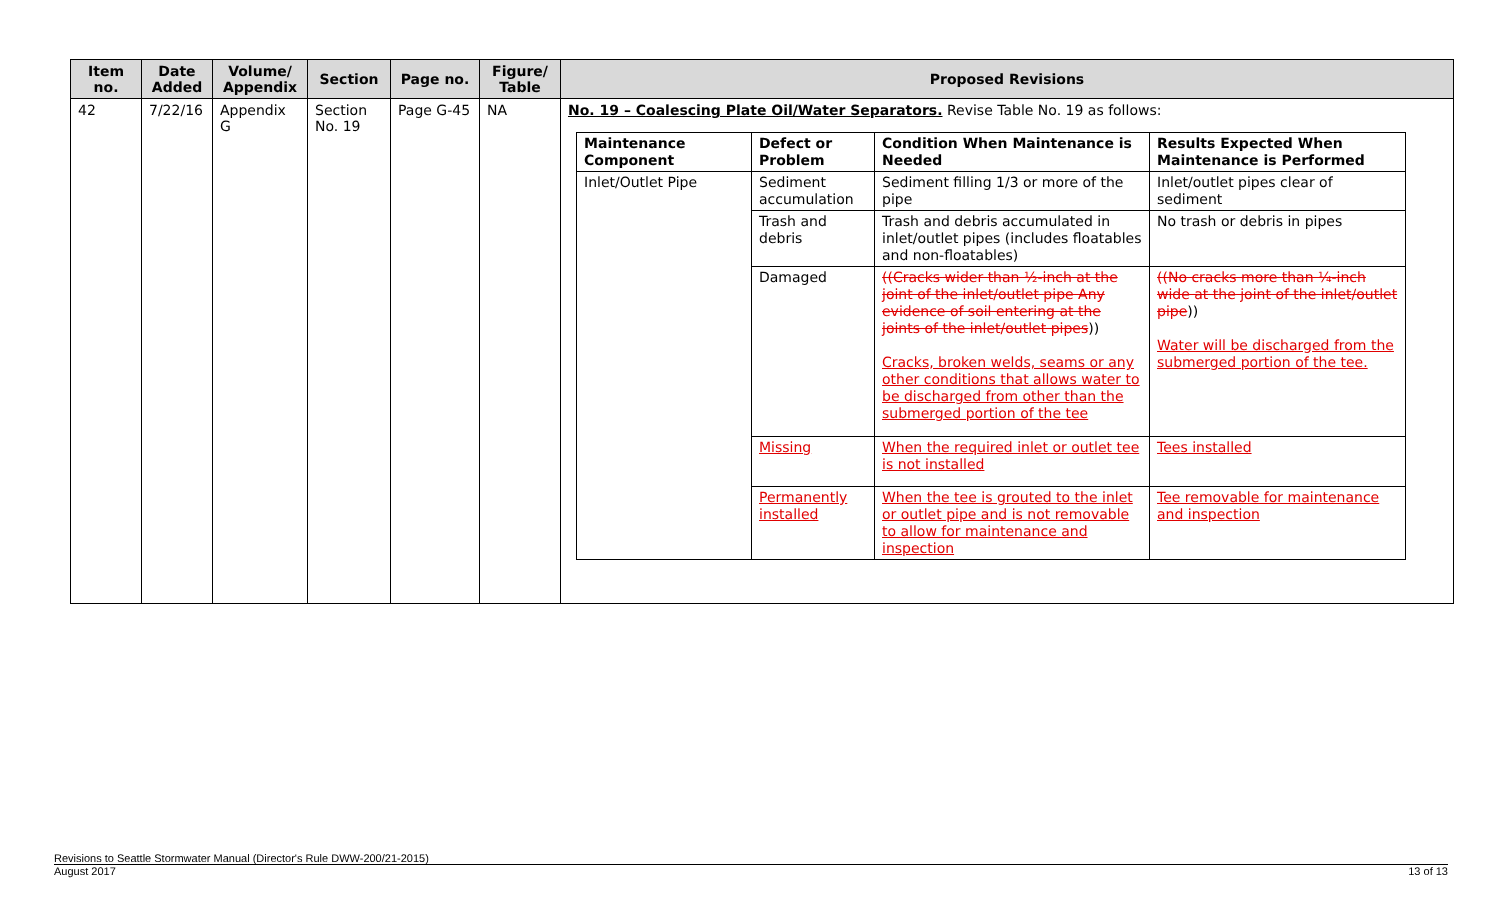| Item no. | Date Added | Volume/ Appendix | Section | Page no. | Figure/ Table | Proposed Revisions |
| --- | --- | --- | --- | --- | --- | --- |
| 42 | 7/22/16 | Appendix G | Section No. 19 | Page G-45 | NA | No. 19 – Coalescing Plate Oil/Water Separators. Revise Table No. 19 as follows: / Maintenance Component / Defect or Problem / Condition When Maintenance is Needed / Results Expected When Maintenance is Performed / / Inlet/Outlet Pipe / Sediment accumulation / Sediment filling 1/3 or more of the pipe / Inlet/outlet pipes clear of sediment / / / Trash and debris / Trash and debris accumulated in inlet/outlet pipes (includes floatables and non-floatables) / No trash or debris in pipes / / / Damaged / ((Cracks wider than ½-inch at the joint of the inlet/outlet pipe Any evidence of soil entering at the joints of the inlet/outlet pipes )) Cracks, broken welds, seams or any other conditions that allows water to be discharged from other than the submerged portion of the tee / ((No cracks more than ¼-inch wide at the joint of the inlet/outlet pipe )) Water will be discharged from the submerged portion of the tee. / / / Missing / When the required inlet or outlet tee is not installed / Tees installed / / / Permanently installed / When the tee is grouted to the inlet or outlet pipe and is not removable to allow for maintenance and inspection / Tee removable for maintenance and inspection / |
Revisions to Seattle Stormwater Manual (Director's Rule DWW-200/21-2015)
August 2017 13 of 13